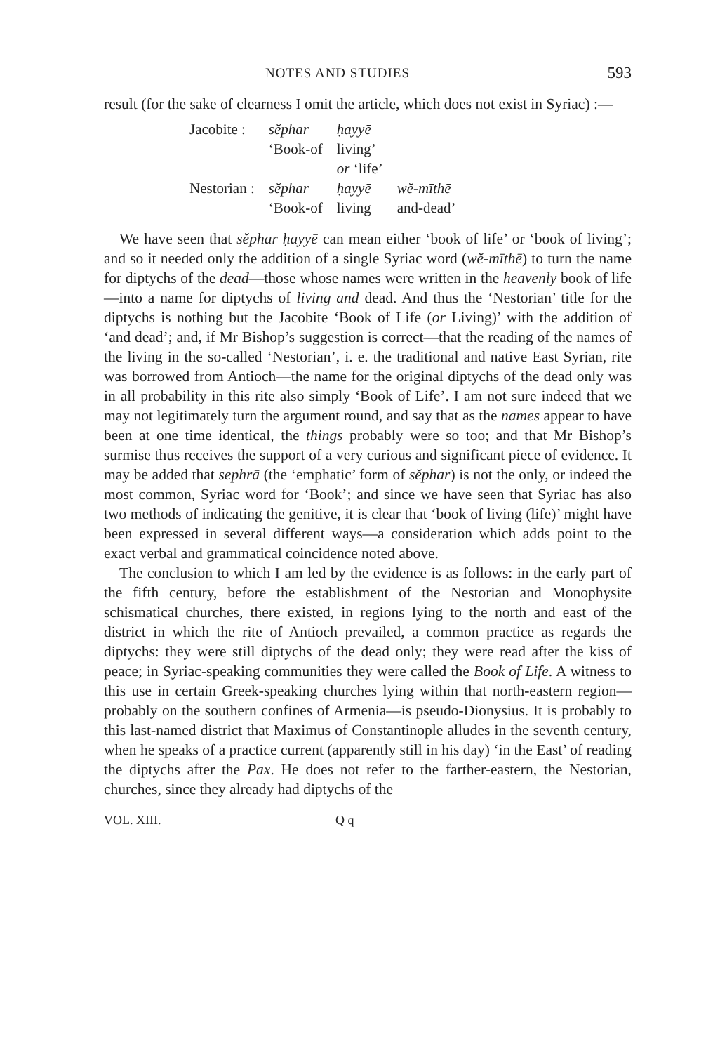NOTES AND STUDIES 593
result (for the sake of clearness I omit the article, which does not exist in Syriac) :—
| Jacobite : | sĕphar | ḥayyē | |
| | ‘Book-of | living’ | |
| | | or ‘life’ | |
| Nestorian : | sĕphar | ḥayyē | wĕ-mīthē |
| | ‘Book-of | living | and-dead’ |
We have seen that sĕphar ḥayyē can mean either ‘book of life’ or ‘book of living’; and so it needed only the addition of a single Syriac word (wĕ-mīthē) to turn the name for diptychs of the dead—those whose names were written in the heavenly book of life—into a name for diptychs of living and dead. And thus the ‘Nestorian’ title for the diptychs is nothing but the Jacobite ‘Book of Life (or Living)’ with the addition of ‘and dead’; and, if Mr Bishop’s suggestion is correct—that the reading of the names of the living in the so-called ‘Nestorian’, i. e. the traditional and native East Syrian, rite was borrowed from Antioch—the name for the original diptychs of the dead only was in all probability in this rite also simply ‘Book of Life’. I am not sure indeed that we may not legitimately turn the argument round, and say that as the names appear to have been at one time identical, the things probably were so too; and that Mr Bishop’s surmise thus receives the support of a very curious and significant piece of evidence. It may be added that sephrā (the ‘emphatic’ form of sĕphar) is not the only, or indeed the most common, Syriac word for ‘Book’; and since we have seen that Syriac has also two methods of indicating the genitive, it is clear that ‘book of living (life)’ might have been expressed in several different ways—a consideration which adds point to the exact verbal and grammatical coincidence noted above.
The conclusion to which I am led by the evidence is as follows: in the early part of the fifth century, before the establishment of the Nestorian and Monophysite schismatical churches, there existed, in regions lying to the north and east of the district in which the rite of Antioch prevailed, a common practice as regards the diptychs: they were still diptychs of the dead only; they were read after the kiss of peace; in Syriac-speaking communities they were called the Book of Life. A witness to this use in certain Greek-speaking churches lying within that north-eastern region—probably on the southern confines of Armenia—is pseudo-Dionysius. It is probably to this last-named district that Maximus of Constantinople alludes in the seventh century, when he speaks of a practice current (apparently still in his day) ‘in the East’ of reading the diptychs after the Pax. He does not refer to the farther-eastern, the Nestorian, churches, since they already had diptychs of the
VOL. XIII. Q q